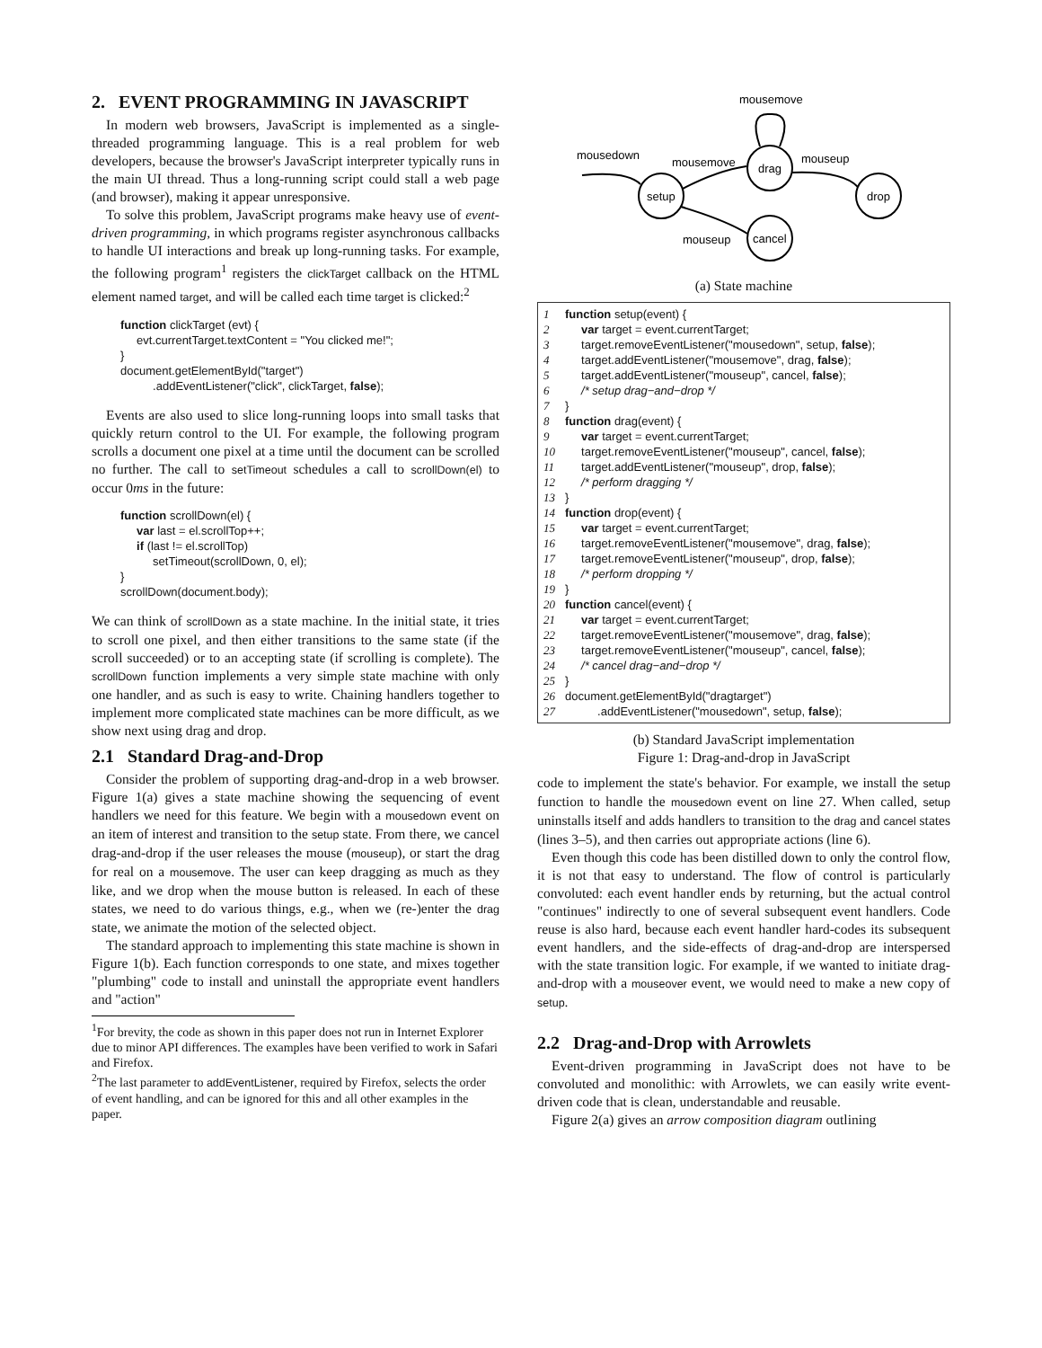2. EVENT PROGRAMMING IN JAVASCRIPT
In modern web browsers, JavaScript is implemented as a single-threaded programming language. This is a real problem for web developers, because the browser's JavaScript interpreter typically runs in the main UI thread. Thus a long-running script could stall a web page (and browser), making it appear unresponsive.
To solve this problem, JavaScript programs make heavy use of event-driven programming, in which programs register asynchronous callbacks to handle UI interactions and break up long-running tasks. For example, the following program<sup>1</sup> registers the clickTarget callback on the HTML element named target, and will be called each time target is clicked:<sup>2</sup>
function clickTarget (evt) {
     evt.currentTarget.textContent = "You clicked me!";
}
document.getElementById("target")
          .addEventListener("click", clickTarget, false);
Events are also used to slice long-running loops into small tasks that quickly return control to the UI. For example, the following program scrolls a document one pixel at a time until the document can be scrolled no further. The call to setTimeout schedules a call to scrollDown(el) to occur 0ms in the future:
function scrollDown(el) {
     var last = el.scrollTop++;
     if (last != el.scrollTop)
          setTimeout(scrollDown, 0, el);
}
scrollDown(document.body);
We can think of scrollDown as a state machine. In the initial state, it tries to scroll one pixel, and then either transitions to the same state (if the scroll succeeded) or to an accepting state (if scrolling is complete). The scrollDown function implements a very simple state machine with only one handler, and as such is easy to write. Chaining handlers together to implement more complicated state machines can be more difficult, as we show next using drag and drop.
2.1 Standard Drag-and-Drop
Consider the problem of supporting drag-and-drop in a web browser. Figure 1(a) gives a state machine showing the sequencing of event handlers we need for this feature. We begin with a mousedown event on an item of interest and transition to the setup state. From there, we cancel drag-and-drop if the user releases the mouse (mouseup), or start the drag for real on a mousemove. The user can keep dragging as much as they like, and we drop when the mouse button is released. In each of these states, we need to do various things, e.g., when we (re-)enter the drag state, we animate the motion of the selected object.
The standard approach to implementing this state machine is shown in Figure 1(b). Each function corresponds to one state, and mixes together "plumbing" code to install and uninstall the appropriate event handlers and "action"
<sup>1</sup> For brevity, the code as shown in this paper does not run in Internet Explorer due to minor API differences. The examples have been verified to work in Safari and Firefox.
<sup>2</sup> The last parameter to addEventListener, required by Firefox, selects the order of event handling, and can be ignored for this and all other examples in the paper.
mousemove
mousedown
mousemove
mouseup
mouseup
setup
drag
cancel
drop
(a) State machine
1 function setup(event) {
2 var target = event.currentTarget;
3 target.removeEventListener("mousedown", setup, false);
4 target.addEventListener("mousemove", drag, false);
5 target.addEventListener("mouseup", cancel, false);
6 /* setup drag−and−drop */
7 }
8 function drag(event) {
9 var target = event.currentTarget;
10 target.removeEventListener("mouseup", cancel, false);
11 target.addEventListener("mouseup", drop, false);
12 /* perform dragging */
13 }
14 function drop(event) {
15 var target = event.currentTarget;
16 target.removeEventListener("mousemove", drag, false);
17 target.removeEventListener("mouseup", drop, false);
18 /* perform dropping */
19 }
20 function cancel(event) {
21 var target = event.currentTarget;
22 target.removeEventListener("mousemove", drag, false);
23 target.removeEventListener("mouseup", cancel, false);
24 /* cancel drag−and−drop */
25 }
26 document.getElementById("dragtarget")
27 .addEventListener("mousedown", setup, false);
(b) Standard JavaScript implementation
Figure 1: Drag-and-drop in JavaScript
code to implement the state's behavior. For example, we install the setup function to handle the mousedown event on line 27. When called, setup uninstalls itself and adds handlers to transition to the drag and cancel states (lines 3–5), and then carries out appropriate actions (line 6).
Even though this code has been distilled down to only the control flow, it is not that easy to understand. The flow of control is particularly convoluted: each event handler ends by returning, but the actual control "continues" indirectly to one of several subsequent event handlers. Code reuse is also hard, because each event handler hard-codes its subsequent event handlers, and the side-effects of drag-and-drop are interspersed with the state transition logic. For example, if we wanted to initiate drag-and-drop with a mouseover event, we would need to make a new copy of setup.
2.2 Drag-and-Drop with Arrowlets
Event-driven programming in JavaScript does not have to be convoluted and monolithic: with Arrowlets, we can easily write event-driven code that is clean, understandable and reusable.
Figure 2(a) gives an arrow composition diagram outlining